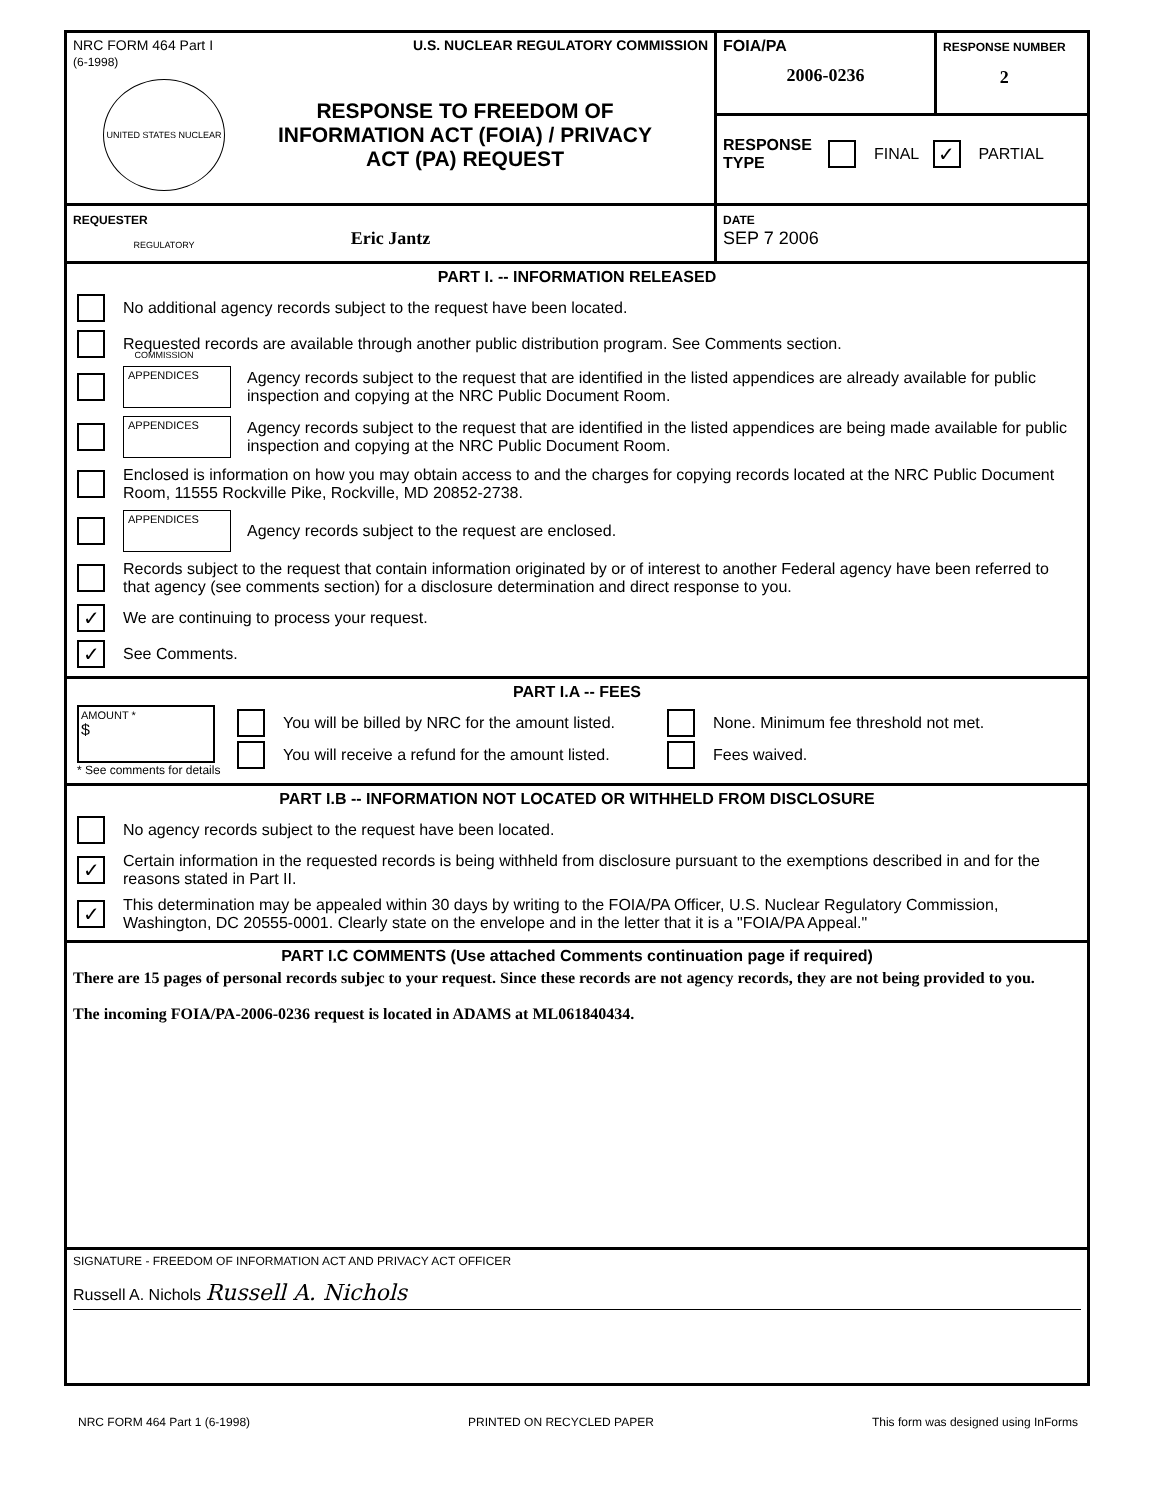NRC FORM 464 Part I
(6-1998) U.S. NUCLEAR REGULATORY COMMISSION
UNITED STATES NUCLEAR REGULATORY COMMISSION
RESPONSE TO FREEDOM OF INFORMATION ACT (FOIA) / PRIVACY ACT (PA) REQUEST
FOIA/PA
2006-0236
RESPONSE NUMBER
2
RESPONSE
TYPE FINAL ✓ PARTIAL
REQUESTER
Eric Jantz
DATE
SEP 7 2006
PART I. -- INFORMATION RELEASED
No additional agency records subject to the request have been located.
Requested records are available through another public distribution program. See Comments section.
APPENDICES Agency records subject to the request that are identified in the listed appendices are already available for public inspection and copying at the NRC Public Document Room.
APPENDICES Agency records subject to the request that are identified in the listed appendices are being made available for public inspection and copying at the NRC Public Document Room.
Enclosed is information on how you may obtain access to and the charges for copying records located at the NRC Public Document Room, 11555 Rockville Pike, Rockville, MD 20852-2738.
APPENDICES Agency records subject to the request are enclosed.
Records subject to the request that contain information originated by or of interest to another Federal agency have been referred to that agency (see comments section) for a disclosure determination and direct response to you.
✓ We are continuing to process your request.
✓ See Comments.
PART I.A -- FEES
AMOUNT *
$
* See comments for details
You will be billed by NRC for the amount listed.
You will receive a refund for the amount listed.
None. Minimum fee threshold not met.
Fees waived.
PART I.B -- INFORMATION NOT LOCATED OR WITHHELD FROM DISCLOSURE
No agency records subject to the request have been located.
✓ Certain information in the requested records is being withheld from disclosure pursuant to the exemptions described in and for the reasons stated in Part II.
✓ This determination may be appealed within 30 days by writing to the FOIA/PA Officer, U.S. Nuclear Regulatory Commission, Washington, DC 20555-0001. Clearly state on the envelope and in the letter that it is a "FOIA/PA Appeal."
PART I.C COMMENTS (Use attached Comments continuation page if required)
There are 15 pages of personal records subjec to your request. Since these records are not agency records, they are not being provided to you.
The incoming FOIA/PA-2006-0236 request is located in ADAMS at ML061840434.
SIGNATURE - FREEDOM OF INFORMATION ACT AND PRIVACY ACT OFFICER
Russell A. Nichols Russell A. Nichols
NRC FORM 464 Part 1 (6-1998) PRINTED ON RECYCLED PAPER This form was designed using InForms